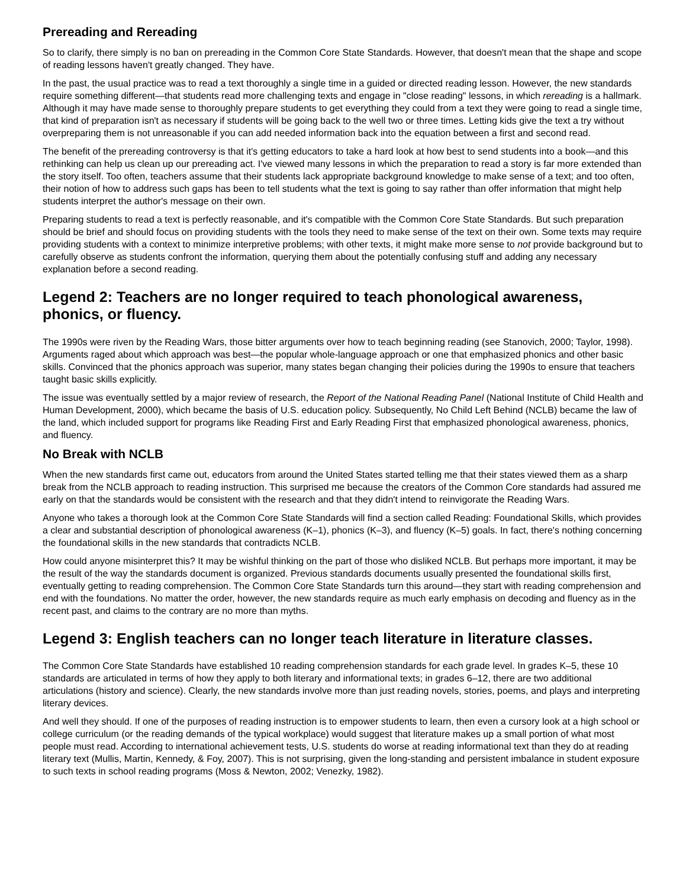Prereading and Rereading
So to clarify, there simply is no ban on prereading in the Common Core State Standards. However, that doesn't mean that the shape and scope of reading lessons haven't greatly changed. They have.
In the past, the usual practice was to read a text thoroughly a single time in a guided or directed reading lesson. However, the new standards require something different—that students read more challenging texts and engage in "close reading" lessons, in which rereading is a hallmark. Although it may have made sense to thoroughly prepare students to get everything they could from a text they were going to read a single time, that kind of preparation isn't as necessary if students will be going back to the well two or three times. Letting kids give the text a try without overpreparing them is not unreasonable if you can add needed information back into the equation between a first and second read.
The benefit of the prereading controversy is that it's getting educators to take a hard look at how best to send students into a book—and this rethinking can help us clean up our prereading act. I've viewed many lessons in which the preparation to read a story is far more extended than the story itself. Too often, teachers assume that their students lack appropriate background knowledge to make sense of a text; and too often, their notion of how to address such gaps has been to tell students what the text is going to say rather than offer information that might help students interpret the author's message on their own.
Preparing students to read a text is perfectly reasonable, and it's compatible with the Common Core State Standards. But such preparation should be brief and should focus on providing students with the tools they need to make sense of the text on their own. Some texts may require providing students with a context to minimize interpretive problems; with other texts, it might make more sense to not provide background but to carefully observe as students confront the information, querying them about the potentially confusing stuff and adding any necessary explanation before a second reading.
Legend 2: Teachers are no longer required to teach phonological awareness, phonics, or fluency.
The 1990s were riven by the Reading Wars, those bitter arguments over how to teach beginning reading (see Stanovich, 2000; Taylor, 1998). Arguments raged about which approach was best—the popular whole-language approach or one that emphasized phonics and other basic skills. Convinced that the phonics approach was superior, many states began changing their policies during the 1990s to ensure that teachers taught basic skills explicitly.
The issue was eventually settled by a major review of research, the Report of the National Reading Panel (National Institute of Child Health and Human Development, 2000), which became the basis of U.S. education policy. Subsequently, No Child Left Behind (NCLB) became the law of the land, which included support for programs like Reading First and Early Reading First that emphasized phonological awareness, phonics, and fluency.
No Break with NCLB
When the new standards first came out, educators from around the United States started telling me that their states viewed them as a sharp break from the NCLB approach to reading instruction. This surprised me because the creators of the Common Core standards had assured me early on that the standards would be consistent with the research and that they didn't intend to reinvigorate the Reading Wars.
Anyone who takes a thorough look at the Common Core State Standards will find a section called Reading: Foundational Skills, which provides a clear and substantial description of phonological awareness (K–1), phonics (K–3), and fluency (K–5) goals. In fact, there's nothing concerning the foundational skills in the new standards that contradicts NCLB.
How could anyone misinterpret this? It may be wishful thinking on the part of those who disliked NCLB. But perhaps more important, it may be the result of the way the standards document is organized. Previous standards documents usually presented the foundational skills first, eventually getting to reading comprehension. The Common Core State Standards turn this around—they start with reading comprehension and end with the foundations. No matter the order, however, the new standards require as much early emphasis on decoding and fluency as in the recent past, and claims to the contrary are no more than myths.
Legend 3: English teachers can no longer teach literature in literature classes.
The Common Core State Standards have established 10 reading comprehension standards for each grade level. In grades K–5, these 10 standards are articulated in terms of how they apply to both literary and informational texts; in grades 6–12, there are two additional articulations (history and science). Clearly, the new standards involve more than just reading novels, stories, poems, and plays and interpreting literary devices.
And well they should. If one of the purposes of reading instruction is to empower students to learn, then even a cursory look at a high school or college curriculum (or the reading demands of the typical workplace) would suggest that literature makes up a small portion of what most people must read. According to international achievement tests, U.S. students do worse at reading informational text than they do at reading literary text (Mullis, Martin, Kennedy, & Foy, 2007). This is not surprising, given the long-standing and persistent imbalance in student exposure to such texts in school reading programs (Moss & Newton, 2002; Venezky, 1982).